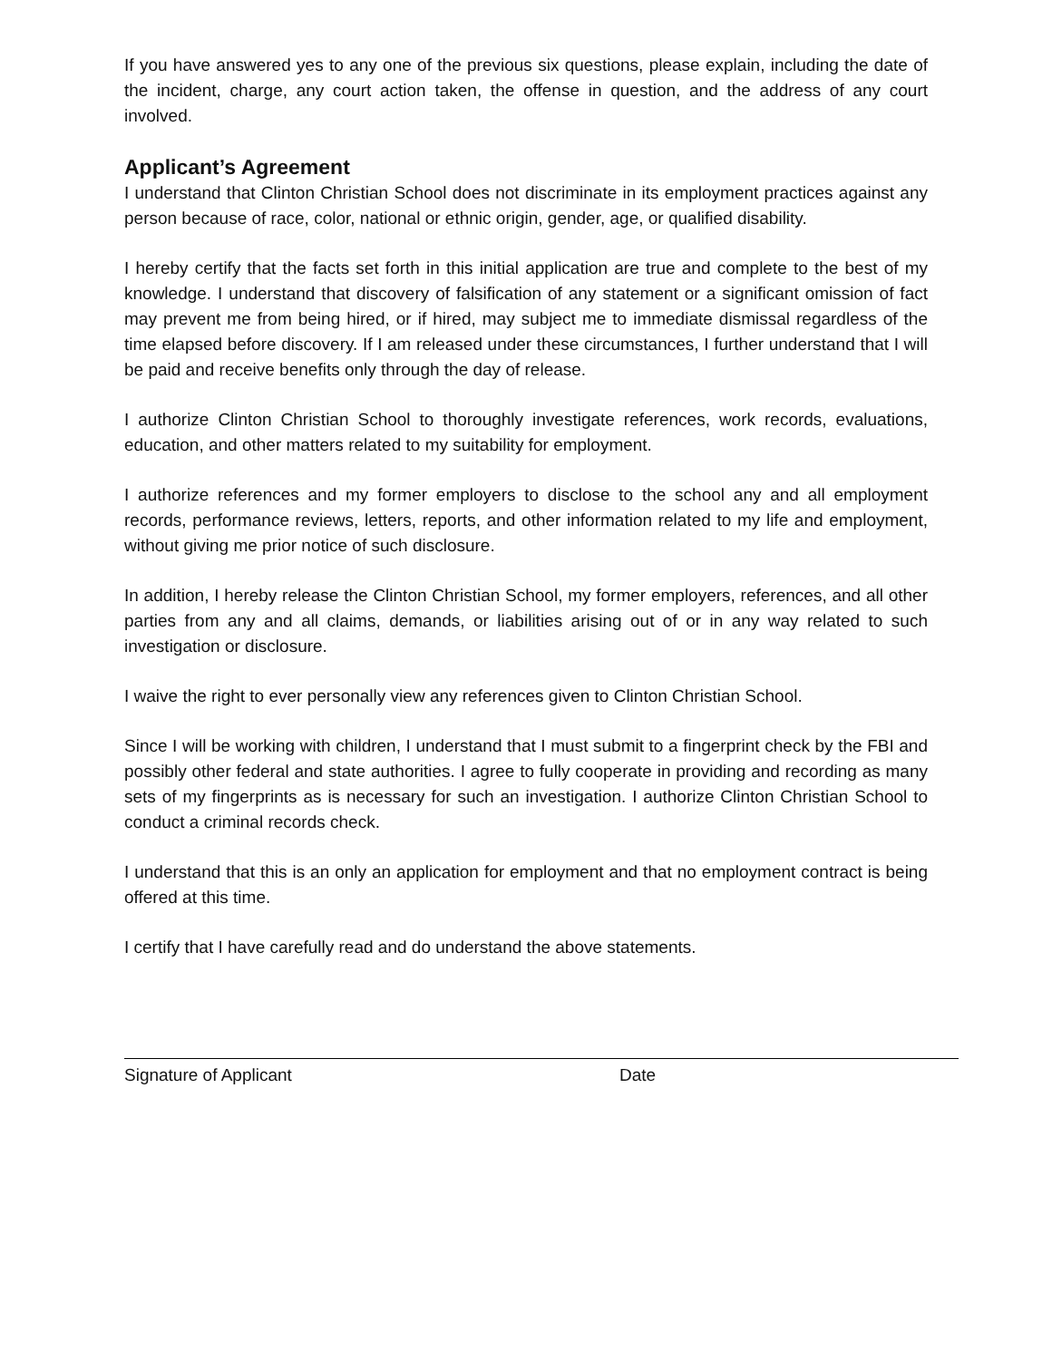If you have answered yes to any one of the previous six questions, please explain, including the date of the incident, charge, any court action taken, the offense in question, and the address of any court involved.
Applicant’s Agreement
I understand that Clinton Christian School does not discriminate in its employment practices against any person because of race, color, national or ethnic origin, gender, age, or qualified disability.
I hereby certify that the facts set forth in this initial application are true and complete to the best of my knowledge. I understand that discovery of falsification of any statement or a significant omission of fact may prevent me from being hired, or if hired, may subject me to immediate dismissal regardless of the time elapsed before discovery. If I am released under these circumstances, I further understand that I will be paid and receive benefits only through the day of release.
I authorize Clinton Christian School to thoroughly investigate references, work records, evaluations, education, and other matters related to my suitability for employment.
I authorize references and my former employers to disclose to the school any and all employment records, performance reviews, letters, reports, and other information related to my life and employment, without giving me prior notice of such disclosure.
In addition, I hereby release the Clinton Christian School, my former employers, references, and all other parties from any and all claims, demands, or liabilities arising out of or in any way related to such investigation or disclosure.
I waive the right to ever personally view any references given to Clinton Christian School.
Since I will be working with children, I understand that I must submit to a fingerprint check by the FBI and possibly other federal and state authorities. I agree to fully cooperate in providing and recording as many sets of my fingerprints as is necessary for such an investigation. I authorize Clinton Christian School to conduct a criminal records check.
I understand that this is an only an application for employment and that no employment contract is being offered at this time.
I certify that I have carefully read and do understand the above statements.
Signature of Applicant Date